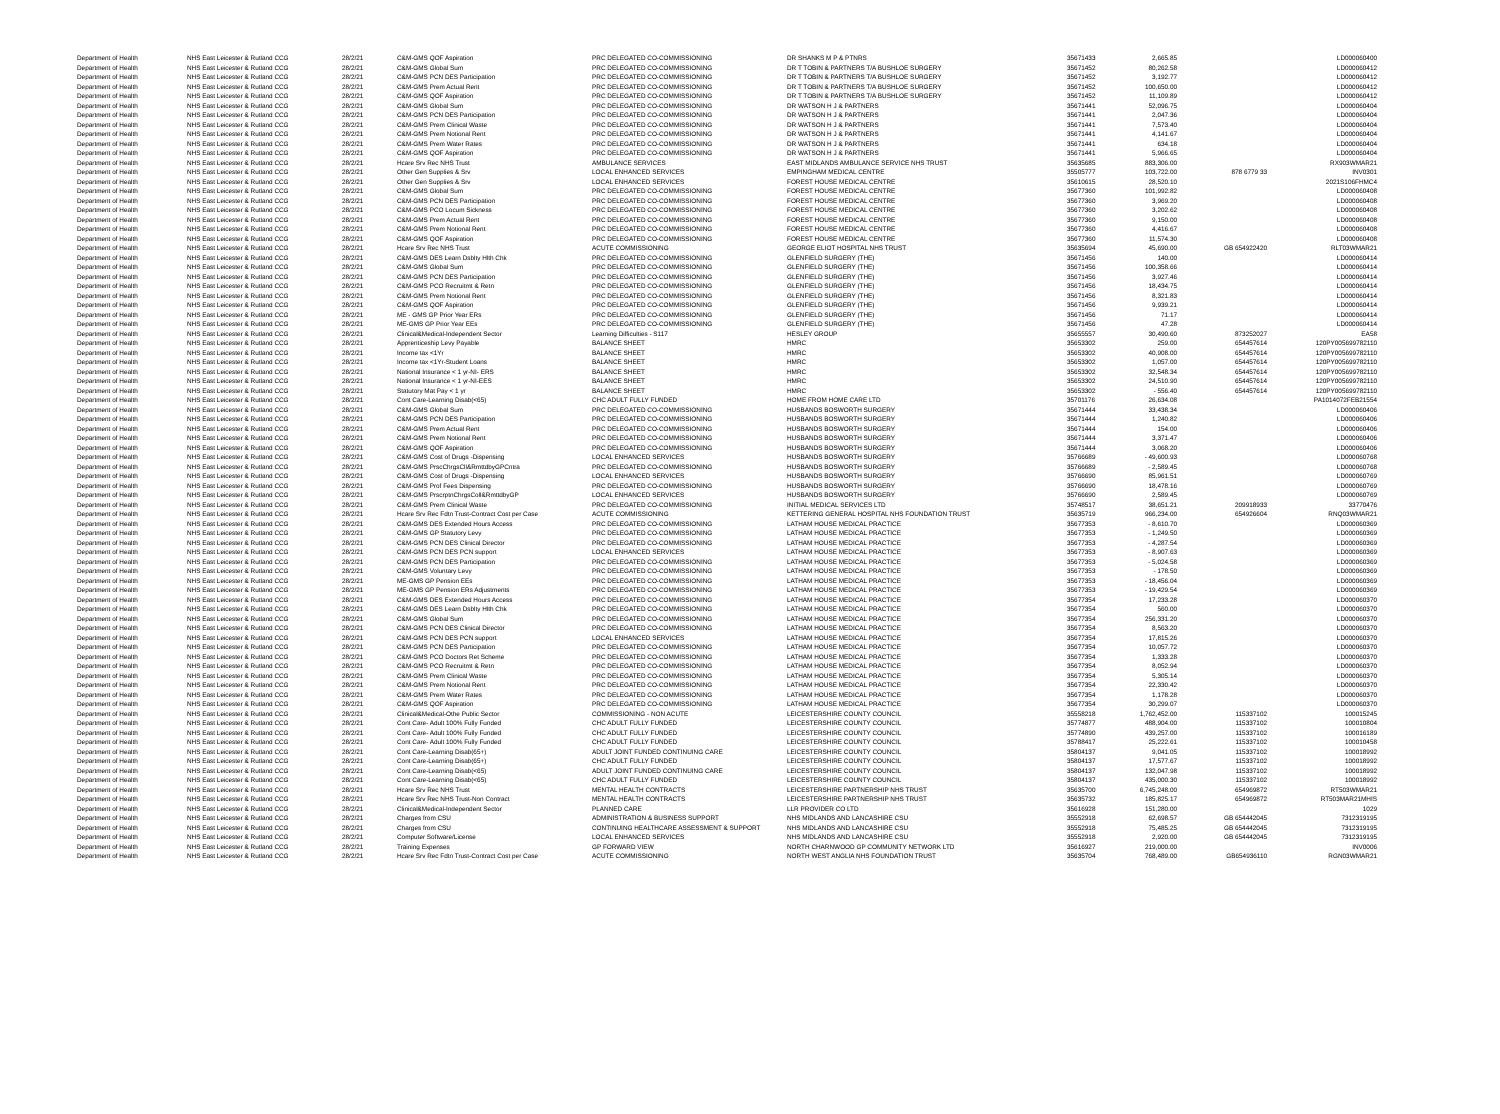| Department of Health | NHS East Leicester & Rutland CCG | 28/2/21 | C&M-GMS QOF Aspiration | PRC DELEGATED CO-COMMISSIONING | DR SHANKS M P & PTNRS | 35671433 | 2,665.85 | | LD000060400 |
| Department of Health | NHS East Leicester & Rutland CCG | 28/2/21 | C&M-GMS Global Sum | PRC DELEGATED CO-COMMISSIONING | DR T TOBIN & PARTNERS T/A BUSHLOE SURGERY | 35671452 | 80,262.58 | | LD000060412 |
| Department of Health | NHS East Leicester & Rutland CCG | 28/2/21 | C&M-GMS PCN DES Participation | PRC DELEGATED CO-COMMISSIONING | DR T TOBIN & PARTNERS T/A BUSHLOE SURGERY | 35671452 | 3,192.77 | | LD000060412 |
| Department of Health | NHS East Leicester & Rutland CCG | 28/2/21 | C&M-GMS Prem Actual Rent | PRC DELEGATED CO-COMMISSIONING | DR T TOBIN & PARTNERS T/A BUSHLOE SURGERY | 35671452 | 100,650.00 | | LD000060412 |
| Department of Health | NHS East Leicester & Rutland CCG | 28/2/21 | C&M-GMS QOF Aspiration | PRC DELEGATED CO-COMMISSIONING | DR T TOBIN & PARTNERS T/A BUSHLOE SURGERY | 35671452 | 11,109.89 | | LD000060412 |
| Department of Health | NHS East Leicester & Rutland CCG | 28/2/21 | C&M-GMS Global Sum | PRC DELEGATED CO-COMMISSIONING | DR WATSON H J & PARTNERS | 35671441 | 52,096.75 | | LD000060404 |
| Department of Health | NHS East Leicester & Rutland CCG | 28/2/21 | C&M-GMS PCN DES Participation | PRC DELEGATED CO-COMMISSIONING | DR WATSON H J & PARTNERS | 35671441 | 2,047.36 | | LD000060404 |
| Department of Health | NHS East Leicester & Rutland CCG | 28/2/21 | C&M-GMS Prem Clinical Waste | PRC DELEGATED CO-COMMISSIONING | DR WATSON H J & PARTNERS | 35671441 | 7,573.40 | | LD000060404 |
| Department of Health | NHS East Leicester & Rutland CCG | 28/2/21 | C&M-GMS Prem Notional Rent | PRC DELEGATED CO-COMMISSIONING | DR WATSON H J & PARTNERS | 35671441 | 4,141.67 | | LD000060404 |
| Department of Health | NHS East Leicester & Rutland CCG | 28/2/21 | C&M-GMS Prem Water Rates | PRC DELEGATED CO-COMMISSIONING | DR WATSON H J & PARTNERS | 35671441 | 634.18 | | LD000060404 |
| Department of Health | NHS East Leicester & Rutland CCG | 28/2/21 | C&M-GMS QOF Aspiration | PRC DELEGATED CO-COMMISSIONING | DR WATSON H J & PARTNERS | 35671441 | 5,966.65 | | LD000060404 |
| Department of Health | NHS East Leicester & Rutland CCG | 28/2/21 | Hcare Srv Rec NHS Trust | AMBULANCE SERVICES | EAST MIDLANDS AMBULANCE SERVICE NHS TRUST | 35635685 | 883,306.00 | | RX903WMAR21 |
| Department of Health | NHS East Leicester & Rutland CCG | 28/2/21 | Other Gen Supplies & Srv | LOCAL ENHANCED SERVICES | EMPINGHAM MEDICAL CENTRE | 35505777 | 103,722.00 | 878 6779 33 | INV0301 |
| Department of Health | NHS East Leicester & Rutland CCG | 28/2/21 | Other Gen Supplies & Srv | LOCAL ENHANCED SERVICES | FOREST HOUSE MEDICAL CENTRE | 35610615 | 28,520.10 | | 2021S106FHMC4 |
| Department of Health | NHS East Leicester & Rutland CCG | 28/2/21 | C&M-GMS Global Sum | PRC DELEGATED CO-COMMISSIONING | FOREST HOUSE MEDICAL CENTRE | 35677360 | 101,992.82 | | LD000060408 |
| Department of Health | NHS East Leicester & Rutland CCG | 28/2/21 | C&M-GMS PCN DES Participation | PRC DELEGATED CO-COMMISSIONING | FOREST HOUSE MEDICAL CENTRE | 35677360 | 3,969.20 | | LD000060408 |
| Department of Health | NHS East Leicester & Rutland CCG | 28/2/21 | C&M-GMS PCO Locum Sickness | PRC DELEGATED CO-COMMISSIONING | FOREST HOUSE MEDICAL CENTRE | 35677360 | 3,202.62 | | LD000060408 |
| Department of Health | NHS East Leicester & Rutland CCG | 28/2/21 | C&M-GMS Prem Actual Rent | PRC DELEGATED CO-COMMISSIONING | FOREST HOUSE MEDICAL CENTRE | 35677360 | 9,150.00 | | LD000060408 |
| Department of Health | NHS East Leicester & Rutland CCG | 28/2/21 | C&M-GMS Prem Notional Rent | PRC DELEGATED CO-COMMISSIONING | FOREST HOUSE MEDICAL CENTRE | 35677360 | 4,416.67 | | LD000060408 |
| Department of Health | NHS East Leicester & Rutland CCG | 28/2/21 | C&M-GMS QOF Aspiration | PRC DELEGATED CO-COMMISSIONING | FOREST HOUSE MEDICAL CENTRE | 35677360 | 11,574.30 | | LD000060408 |
| Department of Health | NHS East Leicester & Rutland CCG | 28/2/21 | Hcare Srv Rec NHS Trust | ACUTE COMMISSIONING | GEORGE ELIOT HOSPITAL NHS TRUST | 35635694 | 45,690.00 | GB 654922420 | RLT03WMAR21 |
| Department of Health | NHS East Leicester & Rutland CCG | 28/2/21 | C&M-GMS DES Learn Dsblty Hlth Chk | PRC DELEGATED CO-COMMISSIONING | GLENFIELD SURGERY (THE) | 35671456 | 140.00 | | LD000060414 |
| Department of Health | NHS East Leicester & Rutland CCG | 28/2/21 | C&M-GMS Global Sum | PRC DELEGATED CO-COMMISSIONING | GLENFIELD SURGERY (THE) | 35671456 | 100,358.66 | | LD000060414 |
| Department of Health | NHS East Leicester & Rutland CCG | 28/2/21 | C&M-GMS PCN DES Participation | PRC DELEGATED CO-COMMISSIONING | GLENFIELD SURGERY (THE) | 35671456 | 3,927.46 | | LD000060414 |
| Department of Health | NHS East Leicester & Rutland CCG | 28/2/21 | C&M-GMS PCO Recruitmt & Retn | PRC DELEGATED CO-COMMISSIONING | GLENFIELD SURGERY (THE) | 35671456 | 18,434.75 | | LD000060414 |
| Department of Health | NHS East Leicester & Rutland CCG | 28/2/21 | C&M-GMS Prem Notional Rent | PRC DELEGATED CO-COMMISSIONING | GLENFIELD SURGERY (THE) | 35671456 | 8,321.83 | | LD000060414 |
| Department of Health | NHS East Leicester & Rutland CCG | 28/2/21 | C&M-GMS QOF Aspiration | PRC DELEGATED CO-COMMISSIONING | GLENFIELD SURGERY (THE) | 35671456 | 9,939.21 | | LD000060414 |
| Department of Health | NHS East Leicester & Rutland CCG | 28/2/21 | ME - GMS GP Prior Year ERs | PRC DELEGATED CO-COMMISSIONING | GLENFIELD SURGERY (THE) | 35671456 | 71.17 | | LD000060414 |
| Department of Health | NHS East Leicester & Rutland CCG | 28/2/21 | ME-GMS GP Prior Year EEs | PRC DELEGATED CO-COMMISSIONING | GLENFIELD SURGERY (THE) | 35671456 | 47.28 | | LD000060414 |
| Department of Health | NHS East Leicester & Rutland CCG | 28/2/21 | Clinical&Medical-Independent Sector | Learning Difficulties - S117 | HESLEY GROUP | 35655557 | 30,490.60 | 873252027 | EA58 |
| Department of Health | NHS East Leicester & Rutland CCG | 28/2/21 | Apprenticeship Levy Payable | BALANCE SHEET | HMRC | 35653302 | 259.00 | 654457614 | 120PY005699782110 |
| Department of Health | NHS East Leicester & Rutland CCG | 28/2/21 | Income tax <1Yr | BALANCE SHEET | HMRC | 35653302 | 40,908.00 | 654457614 | 120PY005699782110 |
| Department of Health | NHS East Leicester & Rutland CCG | 28/2/21 | Income tax <1Yr-Student Loans | BALANCE SHEET | HMRC | 35653302 | 1,057.00 | 654457614 | 120PY005699782110 |
| Department of Health | NHS East Leicester & Rutland CCG | 28/2/21 | National Insurance < 1 yr-NI- ERS | BALANCE SHEET | HMRC | 35653302 | 32,548.34 | 654457614 | 120PY005699782110 |
| Department of Health | NHS East Leicester & Rutland CCG | 28/2/21 | National Insurance < 1 yr-NI-EES | BALANCE SHEET | HMRC | 35653302 | 24,510.90 | 654457614 | 120PY005699782110 |
| Department of Health | NHS East Leicester & Rutland CCG | 28/2/21 | Statutory Mat Pay < 1 yr | BALANCE SHEET | HMRC | 35653302 | - 556.40 | 654457614 | 120PY005699782110 |
| Department of Health | NHS East Leicester & Rutland CCG | 28/2/21 | Cont Care-Learning Disab(<65) | CHC ADULT FULLY FUNDED | HOME FROM HOME CARE LTD | 35701176 | 26,634.08 | | PA1014072FEB21554 |
| Department of Health | NHS East Leicester & Rutland CCG | 28/2/21 | C&M-GMS Global Sum | PRC DELEGATED CO-COMMISSIONING | HUSBANDS BOSWORTH SURGERY | 35671444 | 33,438.34 | | LD000060406 |
| Department of Health | NHS East Leicester & Rutland CCG | 28/2/21 | C&M-GMS PCN DES Participation | PRC DELEGATED CO-COMMISSIONING | HUSBANDS BOSWORTH SURGERY | 35671444 | 1,240.82 | | LD000060406 |
| Department of Health | NHS East Leicester & Rutland CCG | 28/2/21 | C&M-GMS Prem Actual Rent | PRC DELEGATED CO-COMMISSIONING | HUSBANDS BOSWORTH SURGERY | 35671444 | 154.00 | | LD000060406 |
| Department of Health | NHS East Leicester & Rutland CCG | 28/2/21 | C&M-GMS Prem Notional Rent | PRC DELEGATED CO-COMMISSIONING | HUSBANDS BOSWORTH SURGERY | 35671444 | 3,371.47 | | LD000060406 |
| Department of Health | NHS East Leicester & Rutland CCG | 28/2/21 | C&M-GMS QOF Aspiration | PRC DELEGATED CO-COMMISSIONING | HUSBANDS BOSWORTH SURGERY | 35671444 | 3,068.20 | | LD000060406 |
| Department of Health | NHS East Leicester & Rutland CCG | 28/2/21 | C&M-GMS Cost of Drugs -Dispensing | LOCAL ENHANCED SERVICES | HUSBANDS BOSWORTH SURGERY | 35766689 | - 49,600.93 | | LD000060768 |
| Department of Health | NHS East Leicester & Rutland CCG | 28/2/21 | C&M-GMS PrscChrgsCll&RmttdbyGPCntra | PRC DELEGATED CO-COMMISSIONING | HUSBANDS BOSWORTH SURGERY | 35766689 | - 2,589.45 | | LD000060768 |
| Department of Health | NHS East Leicester & Rutland CCG | 28/2/21 | C&M-GMS Cost of Drugs -Dispensing | LOCAL ENHANCED SERVICES | HUSBANDS BOSWORTH SURGERY | 35766690 | 85,961.51 | | LD000060769 |
| Department of Health | NHS East Leicester & Rutland CCG | 28/2/21 | C&M-GMS Prof Fees Dispensing | PRC DELEGATED CO-COMMISSIONING | HUSBANDS BOSWORTH SURGERY | 35766690 | 18,478.16 | | LD000060769 |
| Department of Health | NHS East Leicester & Rutland CCG | 28/2/21 | C&M-GMS PrscrptnChrgsColl&RmttdbyGP | LOCAL ENHANCED SERVICES | HUSBANDS BOSWORTH SURGERY | 35766690 | 2,589.45 | | LD000060769 |
| Department of Health | NHS East Leicester & Rutland CCG | 28/2/21 | C&M-GMS Prem Clinical Waste | PRC DELEGATED CO-COMMISSIONING | INITIAL MEDICAL SERVICES LTD | 35748517 | 38,651.21 | 209918933 | 33770476 |
| Department of Health | NHS East Leicester & Rutland CCG | 28/2/21 | Hcare Srv Rec Fdtn Trust-Contract Cost per Case | ACUTE COMMISSIONING | KETTERING GENERAL HOSPITAL NHS FOUNDATION TRUST | 35635719 | 966,234.00 | 654926604 | RNQ03WMAR21 |
| Department of Health | NHS East Leicester & Rutland CCG | 28/2/21 | C&M-GMS DES Extended Hours Access | PRC DELEGATED CO-COMMISSIONING | LATHAM HOUSE MEDICAL PRACTICE | 35677353 | - 8,610.70 | | LD000060369 |
| Department of Health | NHS East Leicester & Rutland CCG | 28/2/21 | C&M-GMS GP Statutory Levy | PRC DELEGATED CO-COMMISSIONING | LATHAM HOUSE MEDICAL PRACTICE | 35677353 | - 1,249.50 | | LD000060369 |
| Department of Health | NHS East Leicester & Rutland CCG | 28/2/21 | C&M-GMS PCN DES Clinical Director | PRC DELEGATED CO-COMMISSIONING | LATHAM HOUSE MEDICAL PRACTICE | 35677353 | - 4,287.54 | | LD000060369 |
| Department of Health | NHS East Leicester & Rutland CCG | 28/2/21 | C&M-GMS PCN DES PCN support | LOCAL ENHANCED SERVICES | LATHAM HOUSE MEDICAL PRACTICE | 35677353 | - 8,907.63 | | LD000060369 |
| Department of Health | NHS East Leicester & Rutland CCG | 28/2/21 | C&M-GMS PCN DES Participation | PRC DELEGATED CO-COMMISSIONING | LATHAM HOUSE MEDICAL PRACTICE | 35677353 | - 5,024.58 | | LD000060369 |
| Department of Health | NHS East Leicester & Rutland CCG | 28/2/21 | C&M-GMS Voluntary Levy | PRC DELEGATED CO-COMMISSIONING | LATHAM HOUSE MEDICAL PRACTICE | 35677353 | - 178.50 | | LD000060369 |
| Department of Health | NHS East Leicester & Rutland CCG | 28/2/21 | ME-GMS GP Pension EEs | PRC DELEGATED CO-COMMISSIONING | LATHAM HOUSE MEDICAL PRACTICE | 35677353 | - 18,456.04 | | LD000060369 |
| Department of Health | NHS East Leicester & Rutland CCG | 28/2/21 | ME-GMS GP Pension ERs Adjustments | PRC DELEGATED CO-COMMISSIONING | LATHAM HOUSE MEDICAL PRACTICE | 35677353 | - 19,429.54 | | LD000060369 |
| Department of Health | NHS East Leicester & Rutland CCG | 28/2/21 | C&M-GMS DES Extended Hours Access | PRC DELEGATED CO-COMMISSIONING | LATHAM HOUSE MEDICAL PRACTICE | 35677354 | 17,233.28 | | LD000060370 |
| Department of Health | NHS East Leicester & Rutland CCG | 28/2/21 | C&M-GMS DES Learn Dsblty Hlth Chk | PRC DELEGATED CO-COMMISSIONING | LATHAM HOUSE MEDICAL PRACTICE | 35677354 | 560.00 | | LD000060370 |
| Department of Health | NHS East Leicester & Rutland CCG | 28/2/21 | C&M-GMS Global Sum | PRC DELEGATED CO-COMMISSIONING | LATHAM HOUSE MEDICAL PRACTICE | 35677354 | 256,331.20 | | LD000060370 |
| Department of Health | NHS East Leicester & Rutland CCG | 28/2/21 | C&M-GMS PCN DES Clinical Director | PRC DELEGATED CO-COMMISSIONING | LATHAM HOUSE MEDICAL PRACTICE | 35677354 | 8,563.20 | | LD000060370 |
| Department of Health | NHS East Leicester & Rutland CCG | 28/2/21 | C&M-GMS PCN DES PCN support | LOCAL ENHANCED SERVICES | LATHAM HOUSE MEDICAL PRACTICE | 35677354 | 17,815.26 | | LD000060370 |
| Department of Health | NHS East Leicester & Rutland CCG | 28/2/21 | C&M-GMS PCN DES Participation | PRC DELEGATED CO-COMMISSIONING | LATHAM HOUSE MEDICAL PRACTICE | 35677354 | 10,057.72 | | LD000060370 |
| Department of Health | NHS East Leicester & Rutland CCG | 28/2/21 | C&M-GMS PCO Doctors Ret Scheme | PRC DELEGATED CO-COMMISSIONING | LATHAM HOUSE MEDICAL PRACTICE | 35677354 | 1,333.28 | | LD000060370 |
| Department of Health | NHS East Leicester & Rutland CCG | 28/2/21 | C&M-GMS PCO Recruitmt & Retn | PRC DELEGATED CO-COMMISSIONING | LATHAM HOUSE MEDICAL PRACTICE | 35677354 | 8,052.94 | | LD000060370 |
| Department of Health | NHS East Leicester & Rutland CCG | 28/2/21 | C&M-GMS Prem Clinical Waste | PRC DELEGATED CO-COMMISSIONING | LATHAM HOUSE MEDICAL PRACTICE | 35677354 | 5,305.14 | | LD000060370 |
| Department of Health | NHS East Leicester & Rutland CCG | 28/2/21 | C&M-GMS Prem Notional Rent | PRC DELEGATED CO-COMMISSIONING | LATHAM HOUSE MEDICAL PRACTICE | 35677354 | 22,330.42 | | LD000060370 |
| Department of Health | NHS East Leicester & Rutland CCG | 28/2/21 | C&M-GMS Prem Water Rates | PRC DELEGATED CO-COMMISSIONING | LATHAM HOUSE MEDICAL PRACTICE | 35677354 | 1,178.28 | | LD000060370 |
| Department of Health | NHS East Leicester & Rutland CCG | 28/2/21 | C&M-GMS QOF Aspiration | PRC DELEGATED CO-COMMISSIONING | LATHAM HOUSE MEDICAL PRACTICE | 35677354 | 30,299.07 | | LD000060370 |
| Department of Health | NHS East Leicester & Rutland CCG | 28/2/21 | Clinical&Medical-Othe Public Sector | COMMISSIONING - NON ACUTE | LEICESTERSHIRE COUNTY COUNCIL | 35558218 | 1,762,452.00 | 115337102 | 100015245 |
| Department of Health | NHS East Leicester & Rutland CCG | 28/2/21 | Cont Care- Adult 100% Fully Funded | CHC ADULT FULLY FUNDED | LEICESTERSHIRE COUNTY COUNCIL | 35774877 | 488,904.00 | 115337102 | 100010804 |
| Department of Health | NHS East Leicester & Rutland CCG | 28/2/21 | Cont Care- Adult 100% Fully Funded | CHC ADULT FULLY FUNDED | LEICESTERSHIRE COUNTY COUNCIL | 35774890 | 439,257.00 | 115337102 | 100016189 |
| Department of Health | NHS East Leicester & Rutland CCG | 28/2/21 | Cont Care- Adult 100% Fully Funded | CHC ADULT FULLY FUNDED | LEICESTERSHIRE COUNTY COUNCIL | 35788417 | 25,222.61 | 115337102 | 100010458 |
| Department of Health | NHS East Leicester & Rutland CCG | 28/2/21 | Cont Care-Learning Disab(65+) | ADULT JOINT FUNDED CONTINUING CARE | LEICESTERSHIRE COUNTY COUNCIL | 35804137 | 9,041.05 | 115337102 | 100018992 |
| Department of Health | NHS East Leicester & Rutland CCG | 28/2/21 | Cont Care-Learning Disab(65+) | CHC ADULT FULLY FUNDED | LEICESTERSHIRE COUNTY COUNCIL | 35804137 | 17,577.67 | 115337102 | 100018992 |
| Department of Health | NHS East Leicester & Rutland CCG | 28/2/21 | Cont Care-Learning Disab(<65) | ADULT JOINT FUNDED CONTINUING CARE | LEICESTERSHIRE COUNTY COUNCIL | 35804137 | 132,047.98 | 115337102 | 100018992 |
| Department of Health | NHS East Leicester & Rutland CCG | 28/2/21 | Cont Care-Learning Disab(<65) | CHC ADULT FULLY FUNDED | LEICESTERSHIRE COUNTY COUNCIL | 35804137 | 435,000.30 | 115337102 | 100018992 |
| Department of Health | NHS East Leicester & Rutland CCG | 28/2/21 | Hcare Srv Rec NHS Trust | MENTAL HEALTH CONTRACTS | LEICESTERSHIRE PARTNERSHIP NHS TRUST | 35635700 | 6,745,248.00 | 654969872 | RT503WMAR21 |
| Department of Health | NHS East Leicester & Rutland CCG | 28/2/21 | Hcare Srv Rec NHS Trust-Non Contract | MENTAL HEALTH CONTRACTS | LEICESTERSHIRE PARTNERSHIP NHS TRUST | 35635732 | 185,825.17 | 654969872 | RT503MAR21MHIS |
| Department of Health | NHS East Leicester & Rutland CCG | 28/2/21 | Clinical&Medical-Independent Sector | PLANNED CARE | LLR PROVIDER CO LTD | 35616928 | 151,280.00 | | 1029 |
| Department of Health | NHS East Leicester & Rutland CCG | 28/2/21 | Charges from CSU | ADMINISTRATION & BUSINESS SUPPORT | NHS MIDLANDS AND LANCASHIRE CSU | 35552918 | 62,698.57 | GB 654442045 | 7312319195 |
| Department of Health | NHS East Leicester & Rutland CCG | 28/2/21 | Charges from CSU | CONTINUING HEALTHCARE ASSESSMENT & SUPPORT | NHS MIDLANDS AND LANCASHIRE CSU | 35552918 | 75,485.25 | GB 654442045 | 7312319195 |
| Department of Health | NHS East Leicester & Rutland CCG | 28/2/21 | Computer Software/License | LOCAL ENHANCED SERVICES | NHS MIDLANDS AND LANCASHIRE CSU | 35552918 | 2,920.00 | GB 654442045 | 7312319195 |
| Department of Health | NHS East Leicester & Rutland CCG | 28/2/21 | Training Expenses | GP FORWARD VIEW | NORTH CHARNWOOD GP COMMUNITY NETWORK LTD | 35616927 | 219,000.00 | | INV0006 |
| Department of Health | NHS East Leicester & Rutland CCG | 28/2/21 | Hcare Srv Rec Fdtn Trust-Contract Cost per Case | ACUTE COMMISSIONING | NORTH WEST ANGLIA NHS FOUNDATION TRUST | 35635704 | 768,489.00 | GB654936110 | RGN03WMAR21 |